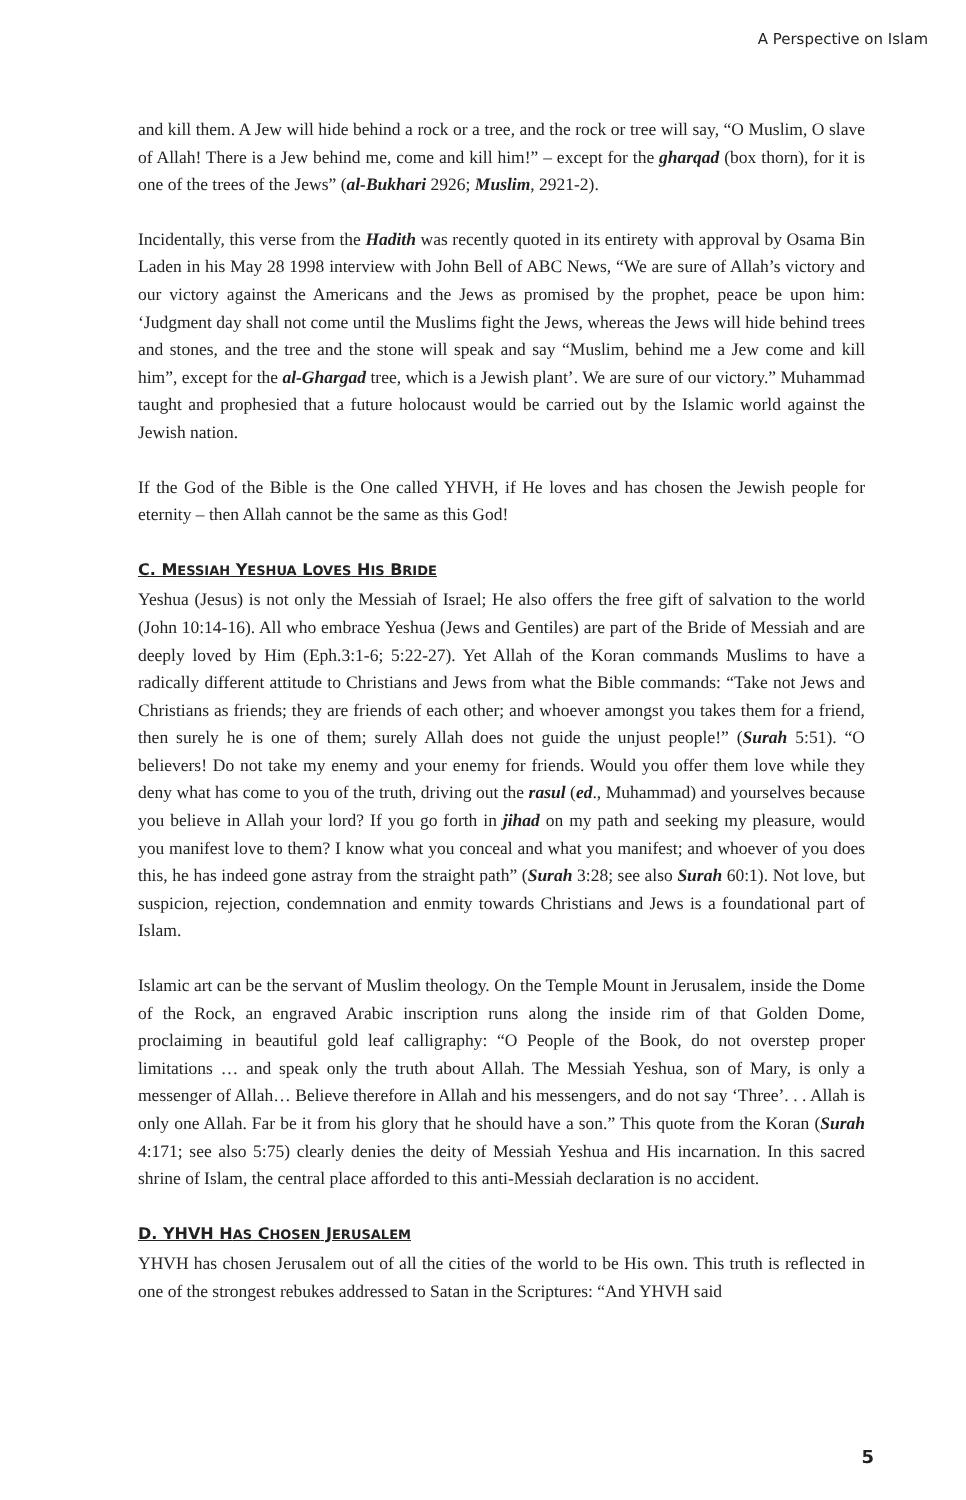A Perspective on Islam
and kill them. A Jew will hide behind a rock or a tree, and the rock or tree will say, “O Muslim, O slave of Allah! There is a Jew behind me, come and kill him!” – except for the gharqad (box thorn), for it is one of the trees of the Jews” (al-Bukhari 2926; Muslim, 2921-2).
Incidentally, this verse from the Hadith was recently quoted in its entirety with approval by Osama Bin Laden in his May 28 1998 interview with John Bell of ABC News, “We are sure of Allah’s victory and our victory against the Americans and the Jews as promised by the prophet, peace be upon him: ‘Judgment day shall not come until the Muslims fight the Jews, whereas the Jews will hide behind trees and stones, and the tree and the stone will speak and say “Muslim, behind me a Jew come and kill him”, except for the al-Ghargad tree, which is a Jewish plant’. We are sure of our victory.” Muhammad taught and prophesied that a future holocaust would be carried out by the Islamic world against the Jewish nation.
If the God of the Bible is the One called YHVH, if He loves and has chosen the Jewish people for eternity – then Allah cannot be the same as this God!
C. MESSIAH YESHUA LOVES HIS BRIDE
Yeshua (Jesus) is not only the Messiah of Israel; He also offers the free gift of salvation to the world (John 10:14-16). All who embrace Yeshua (Jews and Gentiles) are part of the Bride of Messiah and are deeply loved by Him (Eph.3:1-6; 5:22-27). Yet Allah of the Koran commands Muslims to have a radically different attitude to Christians and Jews from what the Bible commands: “Take not Jews and Christians as friends; they are friends of each other; and whoever amongst you takes them for a friend, then surely he is one of them; surely Allah does not guide the unjust people!” (Surah 5:51). “O believers! Do not take my enemy and your enemy for friends. Would you offer them love while they deny what has come to you of the truth, driving out the rasul (ed., Muhammad) and yourselves because you believe in Allah your lord? If you go forth in jihad on my path and seeking my pleasure, would you manifest love to them? I know what you conceal and what you manifest; and whoever of you does this, he has indeed gone astray from the straight path” (Surah 3:28; see also Surah 60:1). Not love, but suspicion, rejection, condemnation and enmity towards Christians and Jews is a foundational part of Islam.
Islamic art can be the servant of Muslim theology. On the Temple Mount in Jerusalem, inside the Dome of the Rock, an engraved Arabic inscription runs along the inside rim of that Golden Dome, proclaiming in beautiful gold leaf calligraphy: “O People of the Book, do not overstep proper limitations … and speak only the truth about Allah. The Messiah Yeshua, son of Mary, is only a messenger of Allah… Believe therefore in Allah and his messengers, and do not say ‘Three’. . . Allah is only one Allah. Far be it from his glory that he should have a son.” This quote from the Koran (Surah 4:171; see also 5:75) clearly denies the deity of Messiah Yeshua and His incarnation. In this sacred shrine of Islam, the central place afforded to this anti-Messiah declaration is no accident.
D. YHVH HAS CHOSEN JERUSALEM
YHVH has chosen Jerusalem out of all the cities of the world to be His own. This truth is reflected in one of the strongest rebukes addressed to Satan in the Scriptures: “And YHVH said
5